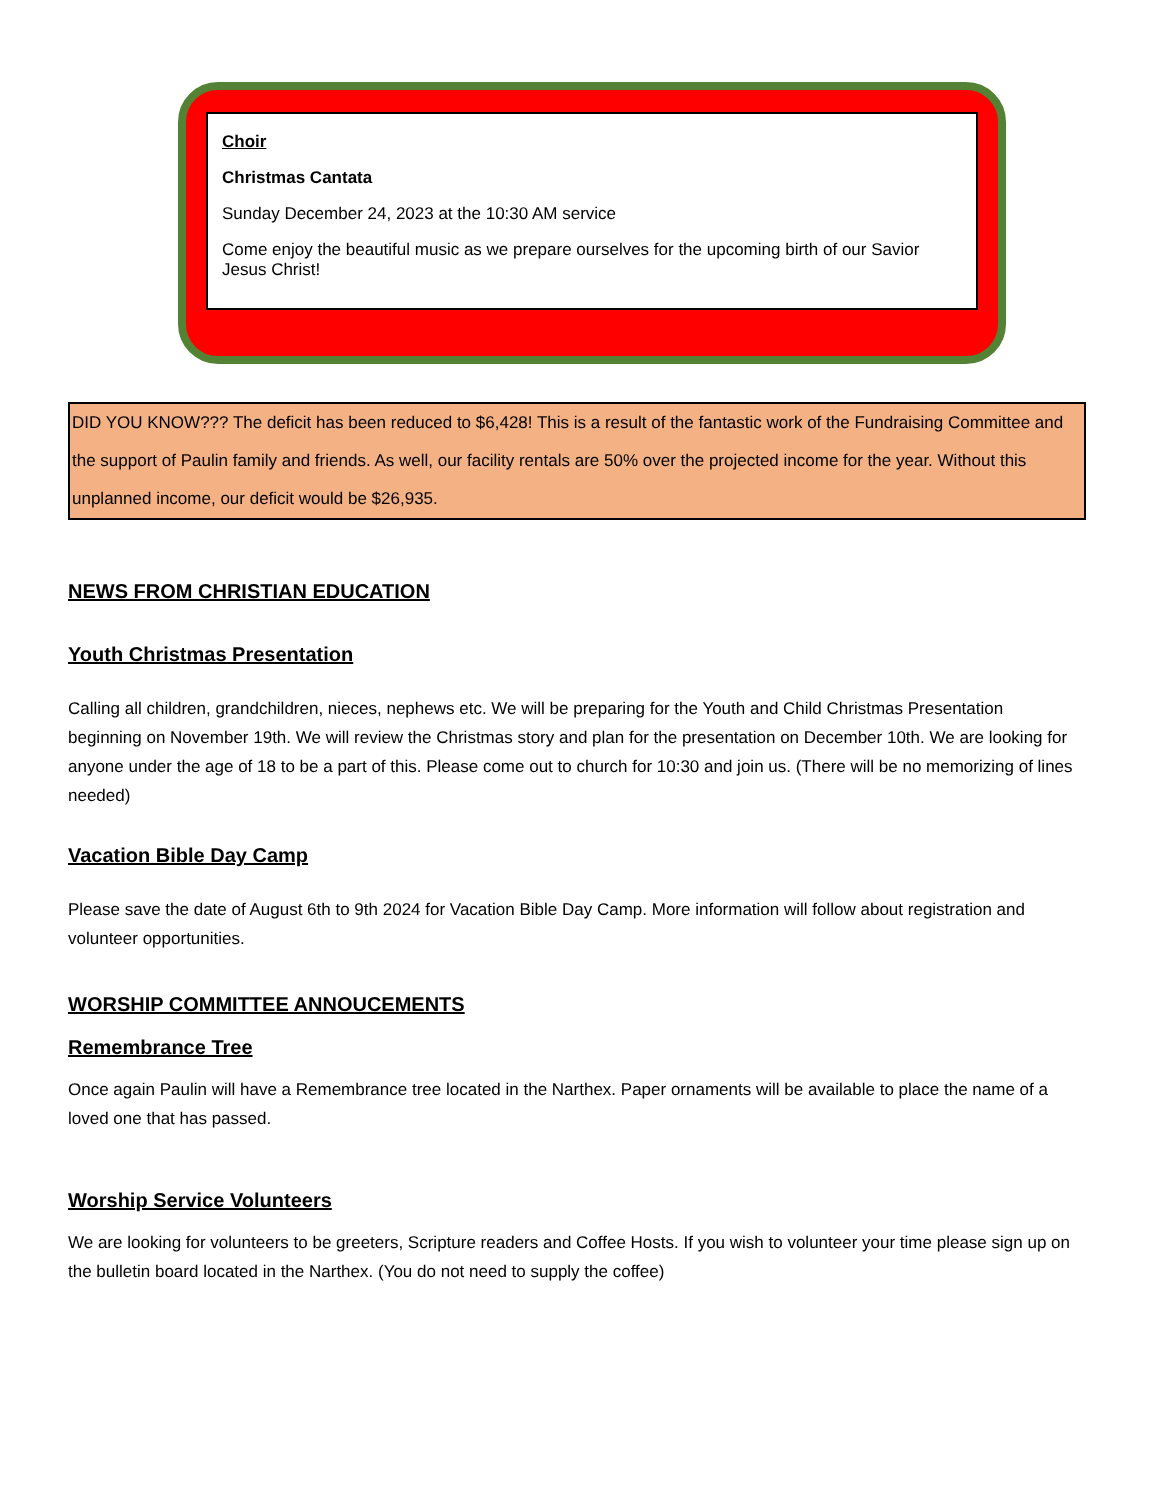Choir
Christmas Cantata
Sunday December 24, 2023 at the 10:30 AM service
Come enjoy the beautiful music as we prepare ourselves for the upcoming birth of our Savior Jesus Christ!
DID YOU KNOW??? The deficit has been reduced to $6,428! This is a result of the fantastic work of the Fundraising Committee and the support of Paulin family and friends. As well, our facility rentals are 50% over the projected income for the year. Without this unplanned income, our deficit would be $26,935.
NEWS FROM CHRISTIAN EDUCATION
Youth Christmas Presentation
Calling all children, grandchildren, nieces, nephews etc. We will be preparing for the Youth and Child Christmas Presentation beginning on November 19th. We will review the Christmas story and plan for the presentation on December 10th. We are looking for anyone under the age of 18 to be a part of this. Please come out to church for 10:30 and join us. (There will be no memorizing of lines needed)
Vacation Bible Day Camp
Please save the date of August 6th to 9th 2024 for Vacation Bible Day Camp. More information will follow about registration and volunteer opportunities.
WORSHIP COMMITTEE ANNOUCEMENTS
Remembrance Tree
Once again Paulin will have a Remembrance tree located in the Narthex. Paper ornaments will be available to place the name of a loved one that has passed.
Worship Service Volunteers
We are looking for volunteers to be greeters, Scripture readers and Coffee Hosts. If you wish to volunteer your time please sign up on the bulletin board located in the Narthex. (You do not need to supply the coffee)